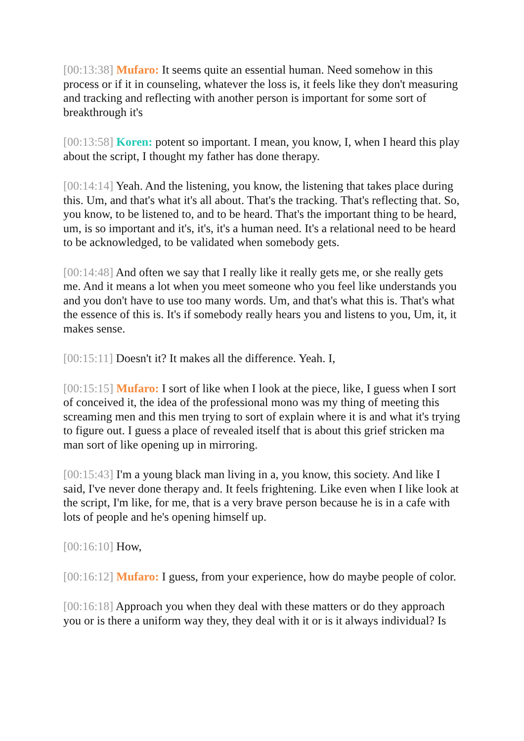[00:13:38] Mufaro: It seems quite an essential human. Need somehow in this process or if it in counseling, whatever the loss is, it feels like they don't measuring and tracking and reflecting with another person is important for some sort of breakthrough it's
[00:13:58] Koren: potent so important. I mean, you know, I, when I heard this play about the script, I thought my father has done therapy.
[00:14:14] Yeah. And the listening, you know, the listening that takes place during this. Um, and that's what it's all about. That's the tracking. That's reflecting that. So, you know, to be listened to, and to be heard. That's the important thing to be heard, um, is so important and it's, it's, it's a human need. It's a relational need to be heard to be acknowledged, to be validated when somebody gets.
[00:14:48] And often we say that I really like it really gets me, or she really gets me. And it means a lot when you meet someone who you feel like understands you and you don't have to use too many words. Um, and that's what this is. That's what the essence of this is. It's if somebody really hears you and listens to you, Um, it, it makes sense.
[00:15:11] Doesn't it? It makes all the difference. Yeah. I,
[00:15:15] Mufaro: I sort of like when I look at the piece, like, I guess when I sort of conceived it, the idea of the professional mono was my thing of meeting this screaming men and this men trying to sort of explain where it is and what it's trying to figure out. I guess a place of revealed itself that is about this grief stricken ma man sort of like opening up in mirroring.
[00:15:43] I'm a young black man living in a, you know, this society. And like I said, I've never done therapy and. It feels frightening. Like even when I like look at the script, I'm like, for me, that is a very brave person because he is in a cafe with lots of people and he's opening himself up.
[00:16:10] How,
[00:16:12] Mufaro: I guess, from your experience, how do maybe people of color.
[00:16:18] Approach you when they deal with these matters or do they approach you or is there a uniform way they, they deal with it or is it always individual? Is